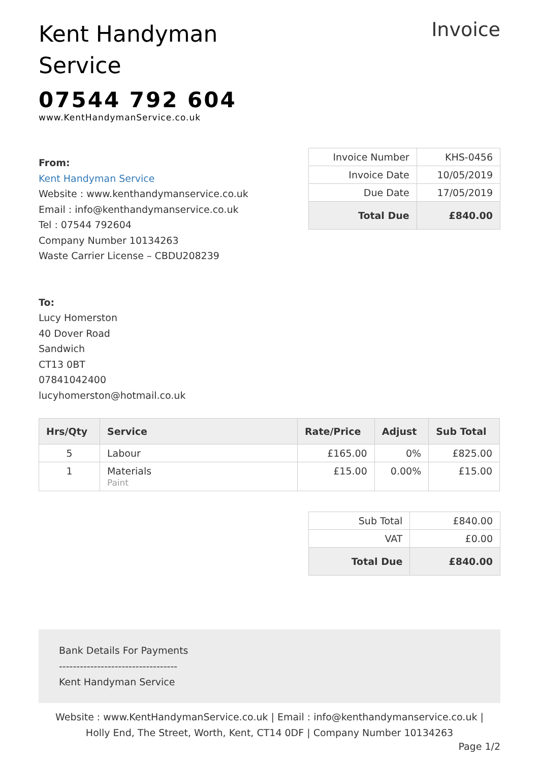Kent Handyman
Service
07544 792 604
www.KentHandymanService.co.uk
Invoice
From:
Kent Handyman Service
Website : www.kenthandymanservice.co.uk
Email : info@kenthandymanservice.co.uk
Tel : 07544 792604
Company Number 10134263
Waste Carrier License – CBDU208239
To:
Lucy Homerston
40 Dover Road
Sandwich
CT13 0BT
07841042400
lucyhomerston@hotmail.co.uk
| Invoice Number | KHS-0456 |
| Invoice Date | 10/05/2019 |
| Due Date | 17/05/2019 |
| Total Due | £840.00 |
| Hrs/Qty | Service | Rate/Price | Adjust | Sub Total |
| --- | --- | --- | --- | --- |
| 5 | Labour | £165.00 | 0% | £825.00 |
| 1 | Materials Paint | £15.00 | 0.00% | £15.00 |
| Sub Total | £840.00 |
| VAT | £0.00 |
| Total Due | £840.00 |
Bank Details For Payments
----------------------------------
Kent Handyman Service
Website : www.KentHandymanService.co.uk | Email : info@kenthandymanservice.co.uk |
Holly End, The Street, Worth, Kent, CT14 0DF | Company Number 10134263
Page 1/2